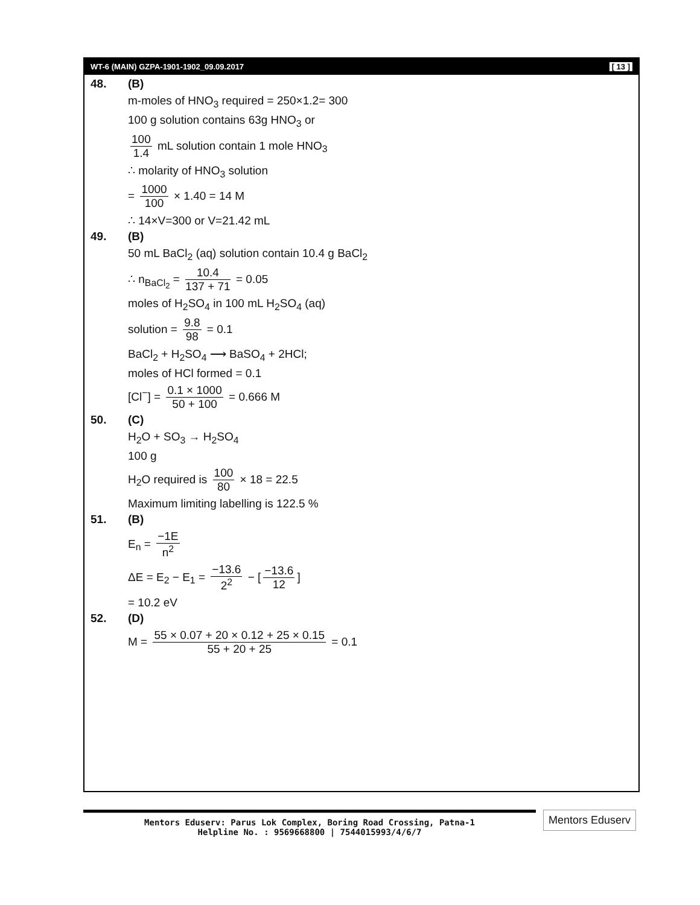WT-6 (MAIN) GZPA-1901-1902_09.09.2017 [ 13 ]
48. (B)
m-moles of HNO<sub>3</sub> required = 250×1.2= 300
100 g solution contains 63g HNO<sub>3</sub> or
100 1.4 mL solution contain 1 mole HNO<sub>3</sub>
∴ molarity of HNO<sub>3</sub> solution
= 1000 100 × 1.40 = 14 M
∴ 14×V=300 or V=21.42 mL
49. (B)
50 mL BaCl<sub>2</sub> (aq) solution contain 10.4 g BaCl<sub>2</sub>
∴ n<sub>BaCl<sub>2</sub></sub> = 10.4 137 + 71 = 0.05
moles of H<sub>2</sub>SO<sub>4</sub> in 100 mL H<sub>2</sub>SO<sub>4</sub> (aq)
solution = 9.8 98 = 0.1
BaCl<sub>2</sub> + H<sub>2</sub>SO<sub>4</sub> ⟶ BaSO<sub>4</sub> + 2HCl;
moles of HCl formed = 0.1
[Cl<sup>−</sup>] = 0.1 × 1000 50 + 100 = 0.666 M
50. (C)
H<sub>2</sub>O + SO<sub>3</sub> → H<sub>2</sub>SO<sub>4</sub>
100 g
H<sub>2</sub>O required is 100 80 × 18 = 22.5
Maximum limiting labelling is 122.5 %
51. (B)
E<sub>n</sub> = −1E n<sup>2</sup>
ΔE = E<sub>2</sub> − E<sub>1</sub> = −13.6 2<sup>2</sup> − [−13.6 12]
= 10.2 eV
52. (D)
M = 55 × 0.07 + 20 × 0.12 + 25 × 0.15 55 + 20 + 25 = 0.1
Mentors Eduserv: Parus Lok Complex, Boring Road Crossing, Patna-1
Helpline No. : 9569668800 | 7544015993/4/6/7
Mentors Eduserv